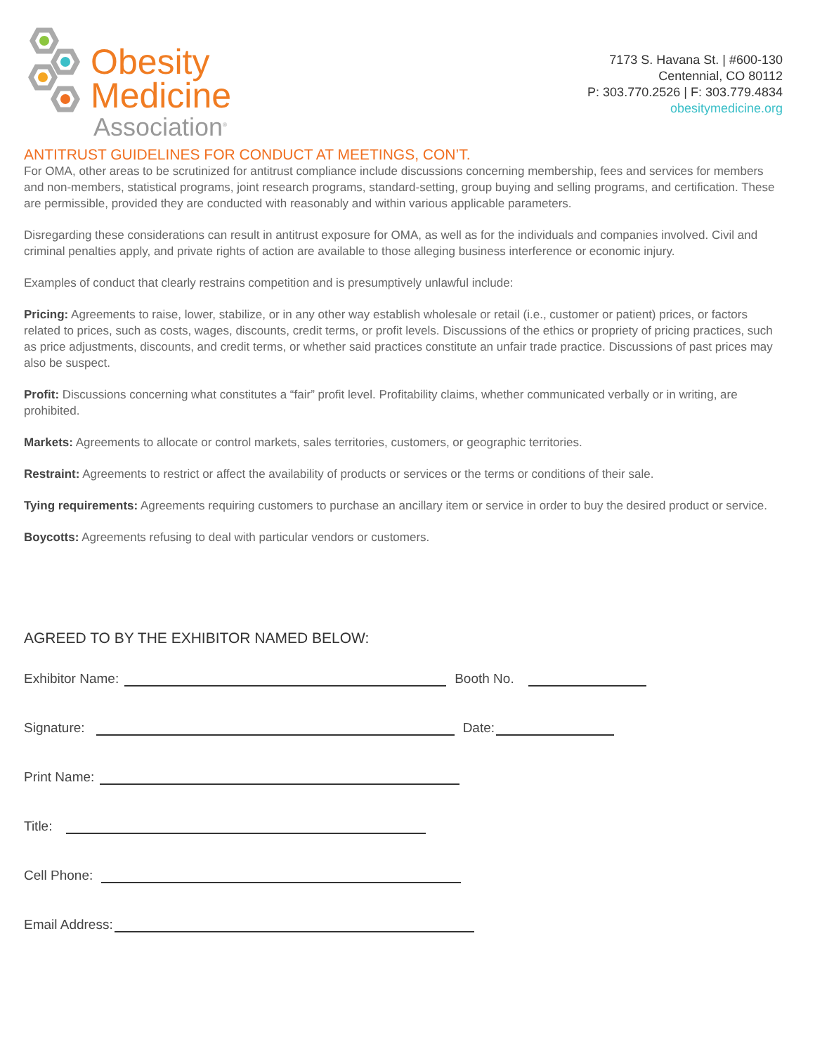Obesity
Medicine
Association<sup>®</sup>
7173 S. Havana St. | #600-130
Centennial, CO 80112
P: 303.770.2526 | F: 303.779.4834
obesitymedicine.org
ANTITRUST GUIDELINES FOR CONDUCT AT MEETINGS, CON’T.
For OMA, other areas to be scrutinized for antitrust compliance include discussions concerning membership, fees and services for members and non-members, statistical programs, joint research programs, standard-setting, group buying and selling programs, and certification. These are permissible, provided they are conducted with reasonably and within various applicable parameters.
Disregarding these considerations can result in antitrust exposure for OMA, as well as for the individuals and companies involved. Civil and criminal penalties apply, and private rights of action are available to those alleging business interference or economic injury.
Examples of conduct that clearly restrains competition and is presumptively unlawful include:
Pricing: Agreements to raise, lower, stabilize, or in any other way establish wholesale or retail (i.e., customer or patient) prices, or factors related to prices, such as costs, wages, discounts, credit terms, or profit levels. Discussions of the ethics or propriety of pricing practices, such as price adjustments, discounts, and credit terms, or whether said practices constitute an unfair trade practice. Discussions of past prices may also be suspect.
Profit: Discussions concerning what constitutes a “fair” profit level. Profitability claims, whether communicated verbally or in writing, are prohibited.
Markets: Agreements to allocate or control markets, sales territories, customers, or geographic territories.
Restraint: Agreements to restrict or affect the availability of products or services or the terms or conditions of their sale.
Tying requirements: Agreements requiring customers to purchase an ancillary item or service in order to buy the desired product or service.
Boycotts: Agreements refusing to deal with particular vendors or customers.
AGREED TO BY THE EXHIBITOR NAMED BELOW:
Exhibitor Name: Booth No.
Signature: Date:
Print Name:
Title:
Cell Phone:
Email Address: